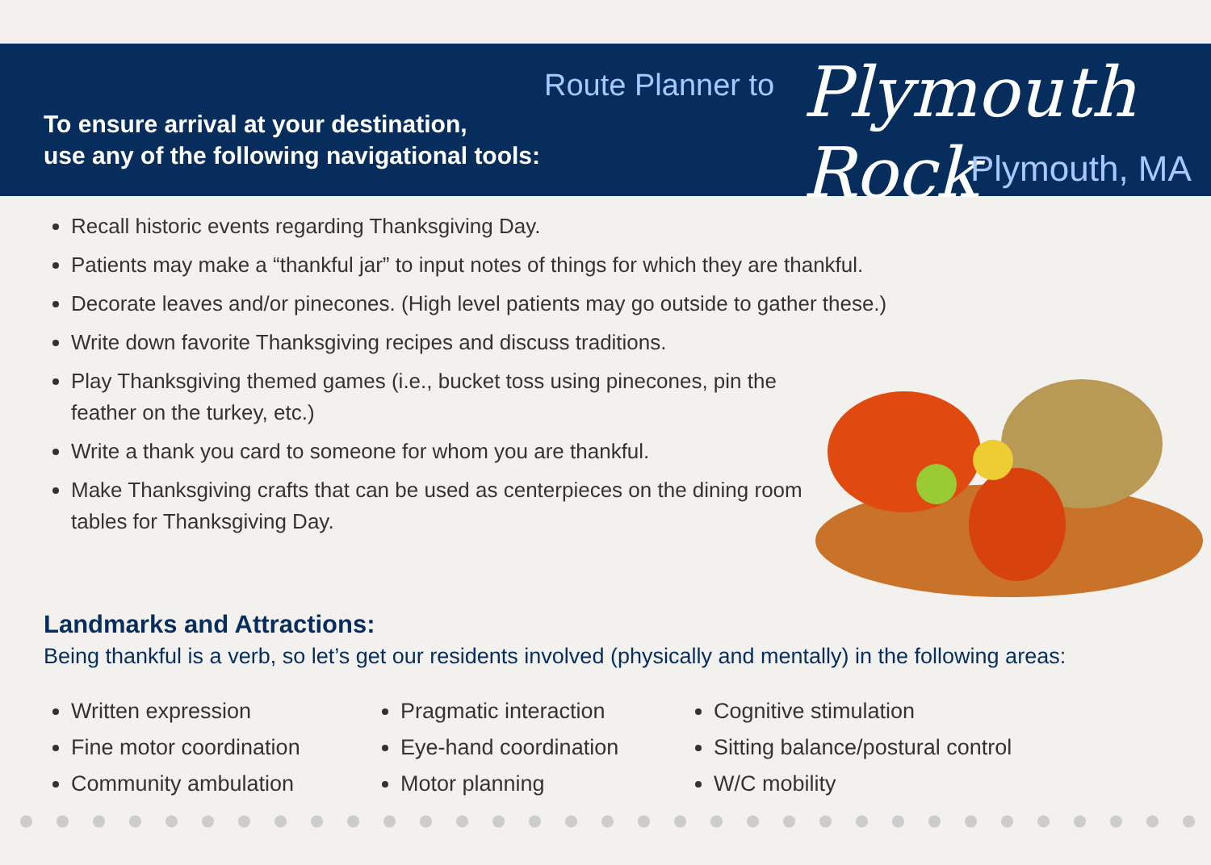To ensure arrival at your destination,
use any of the following navigational tools:
Route Planner to Plymouth Rock
Plymouth, MA
Recall historic events regarding Thanksgiving Day.
Patients may make a “thankful jar” to input notes of things for which they are thankful.
Decorate leaves and/or pinecones. (High level patients may go outside to gather these.)
Write down favorite Thanksgiving recipes and discuss traditions.
Play Thanksgiving themed games (i.e., bucket toss using pinecones, pin the feather on the turkey, etc.)
Write a thank you card to someone for whom you are thankful.
Make Thanksgiving crafts that can be used as centerpieces on the dining room tables for Thanksgiving Day.
Landmarks and Attractions:
Being thankful is a verb, so let’s get our residents involved (physically and mentally) in the following areas:
Written expression
Fine motor coordination
Community ambulation
Pragmatic interaction
Eye-hand coordination
Motor planning
Cognitive stimulation
Sitting balance/postural control
W/C mobility